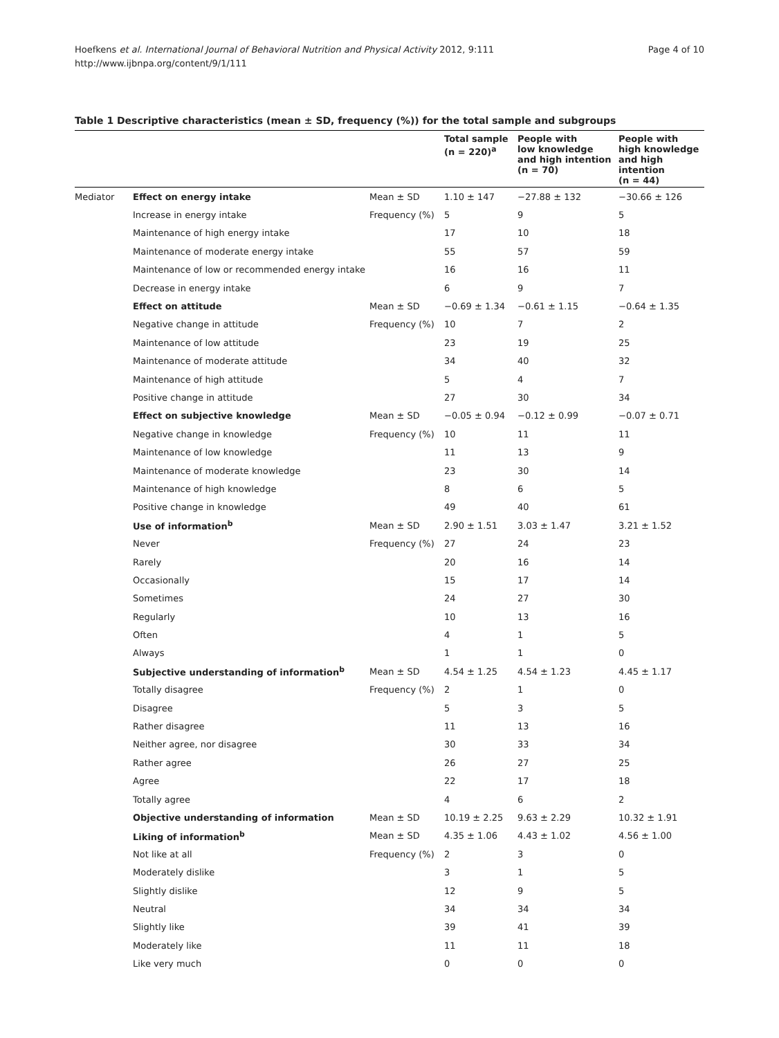Page 4 of 10 Hoefkens et al. International Journal of Behavioral Nutrition and Physical Activity 2012, 9:111
http://www.ijbnpa.org/content/9/1/111
Table 1 Descriptive characteristics (mean ± SD, frequency (%)) for the total sample and subgroups
| | | | Total sample (n = 220)<sup>a</sup> | People with low knowledge and high intention (n = 70) | People with high knowledge and high intention (n = 44) |
| --- | --- | --- | --- | --- | --- |
| Mediator | Effect on energy intake | Mean ± SD | 1.10 ± 147 | −27.88 ± 132 | −30.66 ± 126 |
| | Increase in energy intake | Frequency (%) | 5 | 9 | 5 |
| | Maintenance of high energy intake | | 17 | 10 | 18 |
| | Maintenance of moderate energy intake | | 55 | 57 | 59 |
| | Maintenance of low or recommended energy intake | | 16 | 16 | 11 |
| | Decrease in energy intake | | 6 | 9 | 7 |
| | Effect on attitude | Mean ± SD | −0.69 ± 1.34 | −0.61 ± 1.15 | −0.64 ± 1.35 |
| | Negative change in attitude | Frequency (%) | 10 | 7 | 2 |
| | Maintenance of low attitude | | 23 | 19 | 25 |
| | Maintenance of moderate attitude | | 34 | 40 | 32 |
| | Maintenance of high attitude | | 5 | 4 | 7 |
| | Positive change in attitude | | 27 | 30 | 34 |
| | Effect on subjective knowledge | Mean ± SD | −0.05 ± 0.94 | −0.12 ± 0.99 | −0.07 ± 0.71 |
| | Negative change in knowledge | Frequency (%) | 10 | 11 | 11 |
| | Maintenance of low knowledge | | 11 | 13 | 9 |
| | Maintenance of moderate knowledge | | 23 | 30 | 14 |
| | Maintenance of high knowledge | | 8 | 6 | 5 |
| | Positive change in knowledge | | 49 | 40 | 61 |
| | Use of information<sup>b</sup> | Mean ± SD | 2.90 ± 1.51 | 3.03 ± 1.47 | 3.21 ± 1.52 |
| | Never | Frequency (%) | 27 | 24 | 23 |
| | Rarely | | 20 | 16 | 14 |
| | Occasionally | | 15 | 17 | 14 |
| | Sometimes | | 24 | 27 | 30 |
| | Regularly | | 10 | 13 | 16 |
| | Often | | 4 | 1 | 5 |
| | Always | | 1 | 1 | 0 |
| | Subjective understanding of information<sup>b</sup> | Mean ± SD | 4.54 ± 1.25 | 4.54 ± 1.23 | 4.45 ± 1.17 |
| | Totally disagree | Frequency (%) | 2 | 1 | 0 |
| | Disagree | | 5 | 3 | 5 |
| | Rather disagree | | 11 | 13 | 16 |
| | Neither agree, nor disagree | | 30 | 33 | 34 |
| | Rather agree | | 26 | 27 | 25 |
| | Agree | | 22 | 17 | 18 |
| | Totally agree | | 4 | 6 | 2 |
| | Objective understanding of information | Mean ± SD | 10.19 ± 2.25 | 9.63 ± 2.29 | 10.32 ± 1.91 |
| | Liking of information<sup>b</sup> | Mean ± SD | 4.35 ± 1.06 | 4.43 ± 1.02 | 4.56 ± 1.00 |
| | Not like at all | Frequency (%) | 2 | 3 | 0 |
| | Moderately dislike | | 3 | 1 | 5 |
| | Slightly dislike | | 12 | 9 | 5 |
| | Neutral | | 34 | 34 | 34 |
| | Slightly like | | 39 | 41 | 39 |
| | Moderately like | | 11 | 11 | 18 |
| | Like very much | | 0 | 0 | 0 |